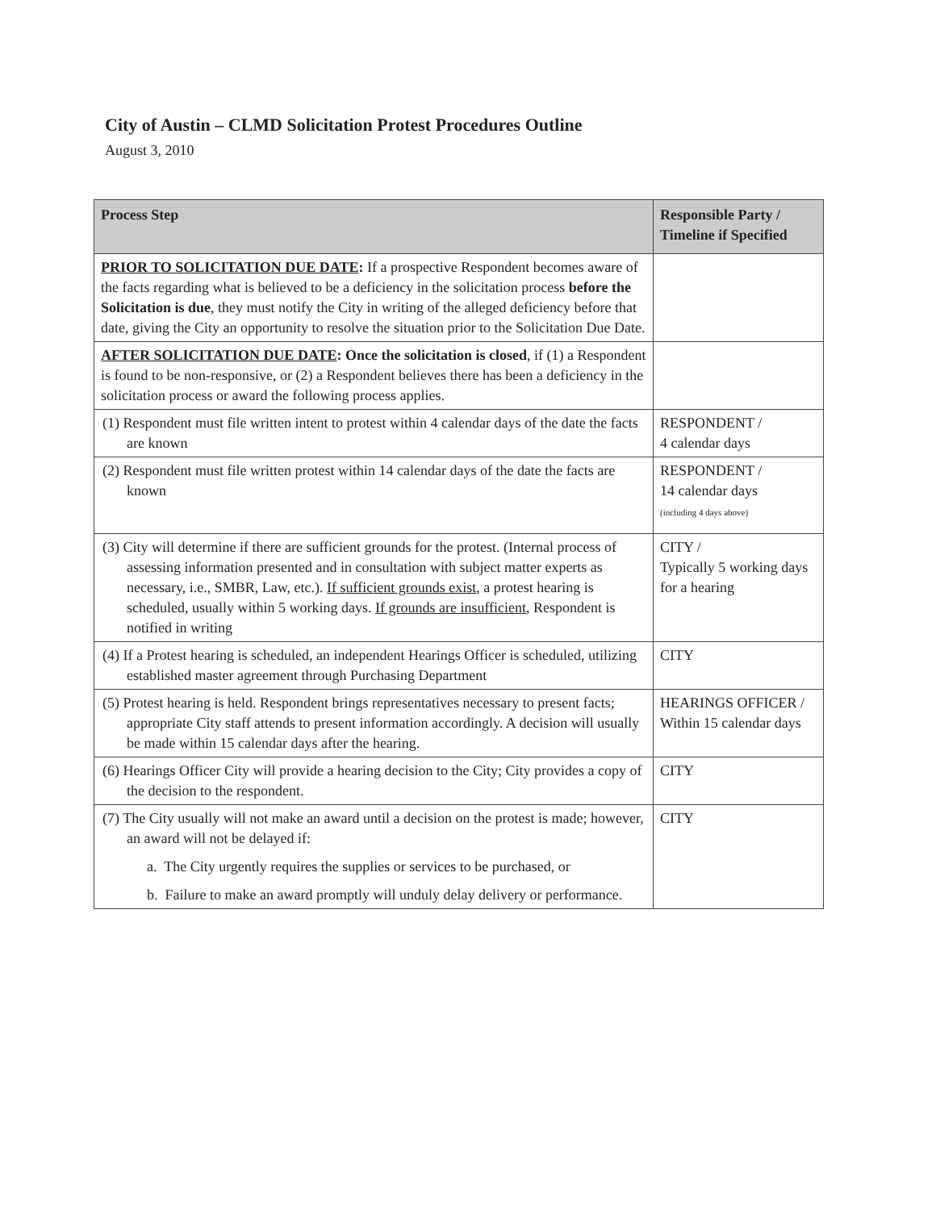City of Austin – CLMD Solicitation Protest Procedures Outline
August 3, 2010
| Process Step | Responsible Party / Timeline if Specified |
| --- | --- |
| PRIOR TO SOLICITATION DUE DATE : If a prospective Respondent becomes aware of the facts regarding what is believed to be a deficiency in the solicitation process before the Solicitation is due , they must notify the City in writing of the alleged deficiency before that date, giving the City an opportunity to resolve the situation prior to the Solicitation Due Date. | |
| AFTER SOLICITATION DUE DATE : Once the solicitation is closed , if (1) a Respondent is found to be non-responsive, or (2) a Respondent believes there has been a deficiency in the solicitation process or award the following process applies. | |
| (1) Respondent must file written intent to protest within 4 calendar days of the date the facts are known | RESPONDENT / 4 calendar days |
| (2) Respondent must file written protest within 14 calendar days of the date the facts are known | RESPONDENT / 14 calendar days (including 4 days above) |
| (3) City will determine if there are sufficient grounds for the protest. (Internal process of assessing information presented and in consultation with subject matter experts as necessary, i.e., SMBR, Law, etc.). If sufficient grounds exist , a protest hearing is scheduled, usually within 5 working days. If grounds are insufficient , Respondent is notified in writing | CITY / Typically 5 working days for a hearing |
| (4) If a Protest hearing is scheduled, an independent Hearings Officer is scheduled, utilizing established master agreement through Purchasing Department | CITY |
| (5) Protest hearing is held. Respondent brings representatives necessary to present facts; appropriate City staff attends to present information accordingly. A decision will usually be made within 15 calendar days after the hearing. | HEARINGS OFFICER / Within 15 calendar days |
| (6) Hearings Officer City will provide a hearing decision to the City; City provides a copy of the decision to the respondent. | CITY |
| (7) The City usually will not make an award until a decision on the protest is made; however, an award will not be delayed if: a. The City urgently requires the supplies or services to be purchased, or b. Failure to make an award promptly will unduly delay delivery or performance. | CITY |